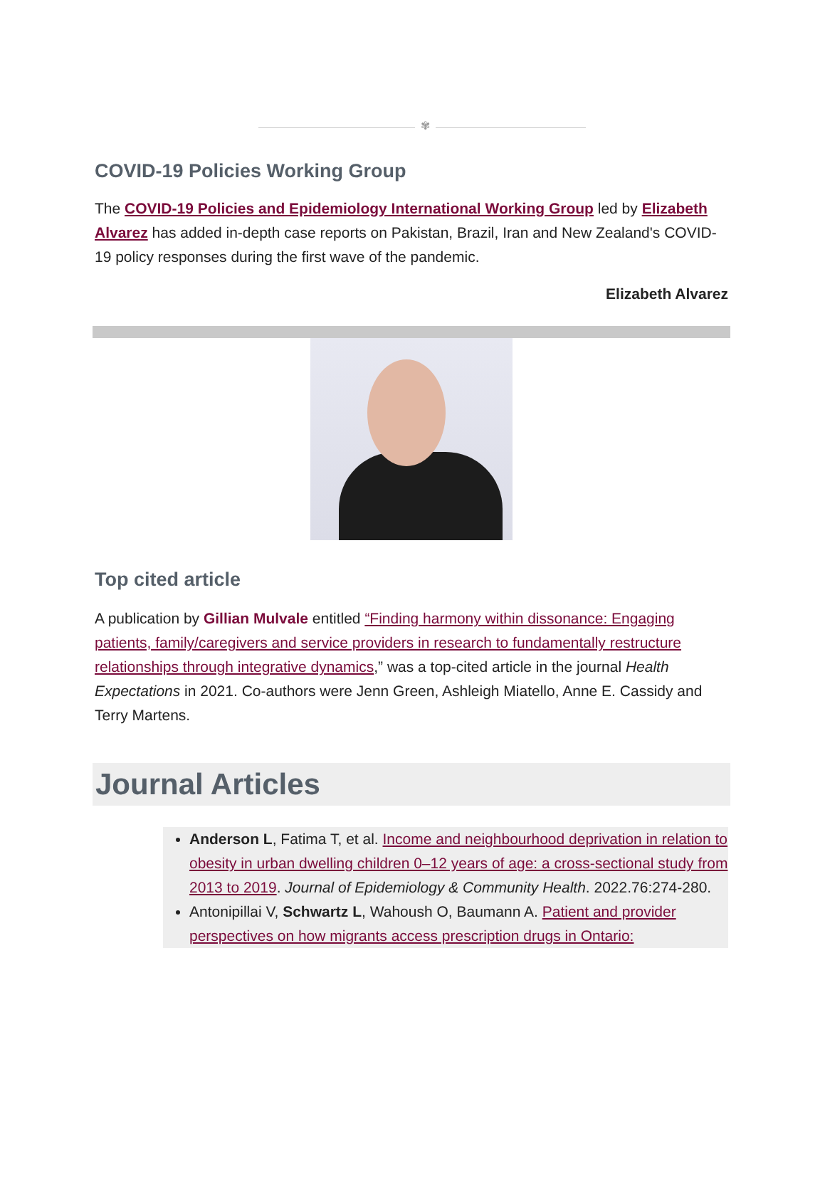✾
COVID-19 Policies Working Group
The COVID-19 Policies and Epidemiology International Working Group led by Elizabeth Alvarez has added in-depth case reports on Pakistan, Brazil, Iran and New Zealand's COVID-19 policy responses during the first wave of the pandemic.
Elizabeth Alvarez
Top cited article
A publication by Gillian Mulvale entitled “Finding harmony within dissonance: Engaging patients, family/caregivers and service providers in research to fundamentally restructure relationships through integrative dynamics,” was a top-cited article in the journal Health Expectations in 2021. Co-authors were Jenn Green, Ashleigh Miatello, Anne E. Cassidy and Terry Martens.
Journal Articles
Anderson L, Fatima T, et al. Income and neighbourhood deprivation in relation to obesity in urban dwelling children 0–12 years of age: a cross-sectional study from 2013 to 2019. Journal of Epidemiology & Community Health. 2022.76:274-280.
Antonipillai V, Schwartz L, Wahoush O, Baumann A. Patient and provider perspectives on how migrants access prescription drugs in Ontario: